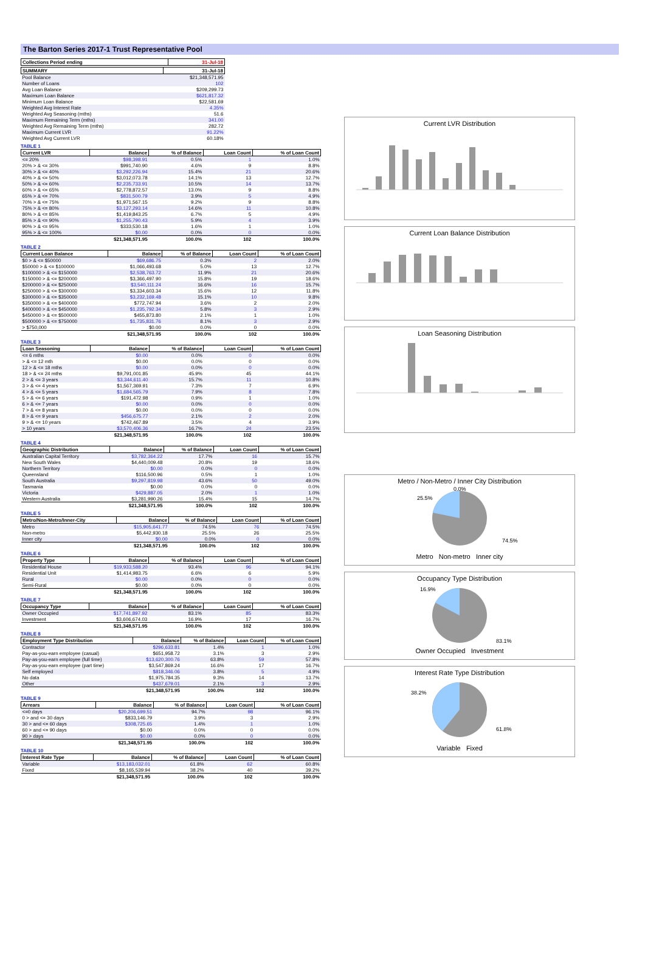The Barton Series 2017-1 Trust Representative Pool
| Collections Period ending | 31-Jul-18 |
| --- | --- |
| SUMMARY | 31-Jul-18 |
| --- | --- |
| Pool Balance | $21,348,571.95 |
| Number of Loans | 102 |
| Avg Loan Balance | $209,299.73 |
| Maximum Loan Balance | $621,817.32 |
| Minimum Loan Balance | $22,581.69 |
| Weighted Avg Interest Rate | 4.35% |
| Weighted Avg Seasoning (mths) | 51.6 |
| Maximum Remaining Term (mths) | 341.00 |
| Weighted Avg Remaining Term (mths) | 282.72 |
| Maximum Current LVR | 91.22% |
| Weighted Avg Current LVR | 60.18% |
TABLE 1
| Current LVR | Balance | % of Balance | Loan Count | % of Loan Count |
| --- | --- | --- | --- | --- |
| <= 20% | $98,398.91 | 0.5% | 1 | 1.0% |
| 20% > & <= 30% | $991,740.90 | 4.6% | 9 | 8.8% |
| 30% > & <= 40% | $3,292,226.94 | 15.4% | 21 | 20.6% |
| 40% > & <= 50% | $3,012,073.78 | 14.1% | 13 | 12.7% |
| 50% > & <= 60% | $2,235,733.91 | 10.5% | 14 | 13.7% |
| 60% > & <= 65% | $2,778,872.57 | 13.0% | 9 | 8.8% |
| 65% > & <= 70% | $831,500.79 | 3.9% | 5 | 4.9% |
| 70% > & <= 75% | $1,971,567.15 | 9.2% | 9 | 8.8% |
| 75% > & <= 80% | $3,127,293.14 | 14.6% | 11 | 10.8% |
| 80% > & <= 85% | $1,419,843.25 | 6.7% | 5 | 4.9% |
| 85% > & <= 90% | $1,255,790.43 | 5.9% | 4 | 3.9% |
| 90% > & <= 95% | $333,530.18 | 1.6% | 1 | 1.0% |
| 95% > & <= 100% | $0.00 | 0.0% | 0 | 0.0% |
| | $21,348,571.95 | 100.0% | 102 | 100.0% |
TABLE 2
| Current Loan Balance | Balance | % of Balance | Loan Count | % of Loan Count |
| --- | --- | --- | --- | --- |
| $0 > & <= $50000 | $69,686.75 | 0.3% | 2 | 2.0% |
| $50000 > & <= $100000 | $1,066,493.68 | 5.0% | 13 | 12.7% |
| $100000 > & <= $150000 | $2,538,763.72 | 11.9% | 21 | 20.6% |
| $150000 > & <= $200000 | $3,366,497.90 | 15.8% | 19 | 18.6% |
| $200000 > & <= $250000 | $3,540,111.24 | 16.6% | 16 | 15.7% |
| $250000 > & <= $300000 | $3,334,603.34 | 15.6% | 12 | 11.8% |
| $300000 > & <= $350000 | $3,232,169.48 | 15.1% | 10 | 9.8% |
| $350000 > & <= $400000 | $772,747.94 | 3.6% | 2 | 2.0% |
| $400000 > & <= $450000 | $1,235,792.34 | 5.8% | 3 | 2.9% |
| $450000 > & <= $500000 | $455,873.80 | 2.1% | 1 | 1.0% |
| $500000 > & <= $750000 | $1,735,831.76 | 8.1% | 3 | 2.9% |
| > $750,000 | $0.00 | 0.0% | 0 | 0.0% |
| | $21,348,571.95 | 100.0% | 102 | 100.0% |
TABLE 3
| Loan Seasoning | Balance | % of Balance | Loan Count | % of Loan Count |
| --- | --- | --- | --- | --- |
| <= 6 mths | $0.00 | 0.0% | 0 | 0.0% |
| > & <= 12 mth | $0.00 | 0.0% | 0 | 0.0% |
| 12 > & <= 18 mths | $0.00 | 0.0% | 0 | 0.0% |
| 18 > & <= 24 mths | $9,791,001.85 | 45.9% | 45 | 44.1% |
| 2 > & <= 3 years | $3,344,611.40 | 15.7% | 11 | 10.8% |
| 3 > & <= 4 years | $1,567,369.91 | 7.3% | 7 | 6.9% |
| 4 > & <= 5 years | $1,684,565.79 | 7.9% | 8 | 7.8% |
| 5 > & <= 6 years | $191,472.98 | 0.9% | 1 | 1.0% |
| 6 > & <= 7 years | $0.00 | 0.0% | 0 | 0.0% |
| 7 > & <= 8 years | $0.00 | 0.0% | 0 | 0.0% |
| 8 > & <= 9 years | $456,675.77 | 2.1% | 2 | 2.0% |
| 9 > & <= 10 years | $742,467.89 | 3.5% | 4 | 3.9% |
| > 10 years | $3,570,406.36 | 16.7% | 24 | 23.5% |
| | $21,348,571.95 | 100.0% | 102 | 100.0% |
TABLE 4
| Geographic Distribution | Balance | % of Balance | Loan Count | % of Loan Count |
| --- | --- | --- | --- | --- |
| Australian Capital Territory | $3,782,364.22 | 17.7% | 16 | 15.7% |
| New South Wales | $4,440,009.48 | 20.8% | 19 | 18.6% |
| Northern Territory | $0.00 | 0.0% | 0 | 0.0% |
| Queensland | $116,500.96 | 0.5% | 1 | 1.0% |
| South Australia | $9,297,819.98 | 43.6% | 50 | 49.0% |
| Tasmania | $0.00 | 0.0% | 0 | 0.0% |
| Victoria | $429,887.05 | 2.0% | 1 | 1.0% |
| Western Australia | $3,281,990.26 | 15.4% | 15 | 14.7% |
| | $21,348,571.95 | 100.0% | 102 | 100.0% |
TABLE 5
| Metro/Non-Metro/Inner-City | Balance | % of Balance | Loan Count | % of Loan Count |
| --- | --- | --- | --- | --- |
| Metro | $15,905,641.77 | 74.5% | 76 | 74.5% |
| Non-metro | $5,442,930.18 | 25.5% | 26 | 25.5% |
| Inner city | $0.00 | 0.0% | 0 | 0.0% |
| | $21,348,571.95 | 100.0% | 102 | 100.0% |
TABLE 6
| Property Type | Balance | % of Balance | Loan Count | % of Loan Count |
| --- | --- | --- | --- | --- |
| Residential House | $19,933,588.20 | 93.4% | 96 | 94.1% |
| Residential Unit | $1,414,983.75 | 6.6% | 6 | 5.9% |
| Rural | $0.00 | 0.0% | 0 | 0.0% |
| Semi-Rural | $0.00 | 0.0% | 0 | 0.0% |
| | $21,348,571.95 | 100.0% | 102 | 100.0% |
TABLE 7
| Occupancy Type | Balance | % of Balance | Loan Count | % of Loan Count |
| --- | --- | --- | --- | --- |
| Owner Occupied | $17,741,897.92 | 83.1% | 85 | 83.3% |
| Investment | $3,606,674.03 | 16.9% | 17 | 16.7% |
| | $21,348,571.95 | 100.0% | 102 | 100.0% |
TABLE 8
| Employment Type Distribution | Balance | % of Balance | Loan Count | % of Loan Count |
| --- | --- | --- | --- | --- |
| Contractor | $296,633.81 | 1.4% | 1 | 1.0% |
| Pay-as-you-earn employee (casual) | $651,958.72 | 3.1% | 3 | 2.9% |
| Pay-as-you-earn employee (full time) | $13,620,300.76 | 63.8% | 59 | 57.8% |
| Pay-as-you-earn employee (part time) | $3,547,869.24 | 16.6% | 17 | 16.7% |
| Self employed | $818,346.06 | 3.8% | 5 | 4.9% |
| No data | $1,975,784.35 | 9.3% | 14 | 13.7% |
| Other | $437,679.01 | 2.1% | 3 | 2.9% |
| | $21,348,571.95 | 100.0% | 102 | 100.0% |
TABLE 9
| Arrears | Balance | % of Balance | Loan Count | % of Loan Count |
| --- | --- | --- | --- | --- |
| <=0 days | $20,206,699.51 | 94.7% | 98 | 96.1% |
| 0 > and <= 30 days | $833,146.79 | 3.9% | 3 | 2.9% |
| 30 > and <= 60 days | $308,725.65 | 1.4% | 1 | 1.0% |
| 60 > and <= 90 days | $0.00 | 0.0% | 0 | 0.0% |
| 90 > days | $0.00 | 0.0% | 0 | 0.0% |
| | $21,348,571.95 | 100.0% | 102 | 100.0% |
TABLE 10
| Interest Rate Type | Balance | % of Balance | Loan Count | % of Loan Count |
| --- | --- | --- | --- | --- |
| Variable | $13,183,032.01 | 61.8% | 62 | 60.8% |
| Fixed | $8,165,539.94 | 38.2% | 40 | 39.2% |
| | $21,348,571.95 | 100.0% | 102 | 100.0% |
Current LVR Distribution
Current Loan Balance Distribution
Loan Seasoning Distribution
Metro / Non-Metro / Inner City Distribution
25.5%
0.0%
74.5%
Metro Non-metro Inner city
Occupancy Type Distribution
16.9%
83.1%
Owner Occupied Investment
Interest Rate Type Distribution
38.2%
61.8%
Variable Fixed